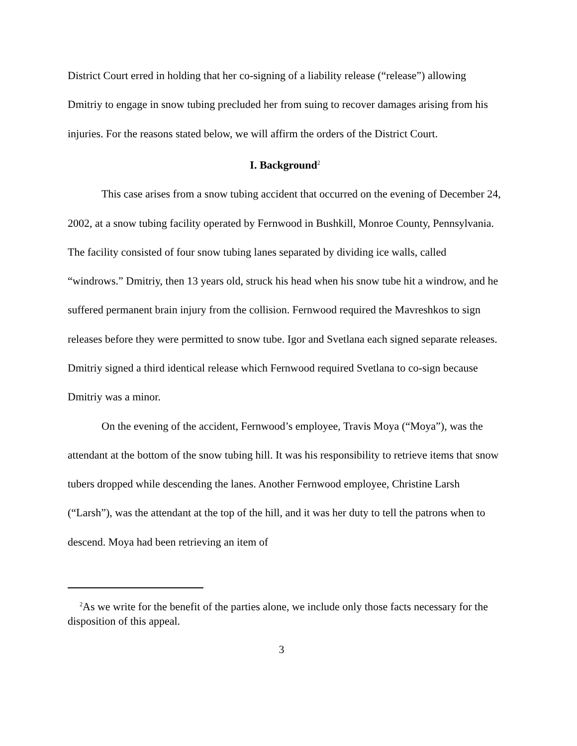District Court erred in holding that her co-signing of a liability release (“release”) allowing Dmitriy to engage in snow tubing precluded her from suing to recover damages arising from his injuries. For the reasons stated below, we will affirm the orders of the District Court.
I. Background<sup>2</sup>
This case arises from a snow tubing accident that occurred on the evening of December 24, 2002, at a snow tubing facility operated by Fernwood in Bushkill, Monroe County, Pennsylvania. The facility consisted of four snow tubing lanes separated by dividing ice walls, called “windrows.” Dmitriy, then 13 years old, struck his head when his snow tube hit a windrow, and he suffered permanent brain injury from the collision. Fernwood required the Mavreshkos to sign releases before they were permitted to snow tube. Igor and Svetlana each signed separate releases. Dmitriy signed a third identical release which Fernwood required Svetlana to co-sign because Dmitriy was a minor.
On the evening of the accident, Fernwood’s employee, Travis Moya (“Moya”), was the attendant at the bottom of the snow tubing hill. It was his responsibility to retrieve items that snow tubers dropped while descending the lanes. Another Fernwood employee, Christine Larsh (“Larsh”), was the attendant at the top of the hill, and it was her duty to tell the patrons when to descend. Moya had been retrieving an item of
<sup>2</sup> As we write for the benefit of the parties alone, we include only those facts necessary for the disposition of this appeal.
3